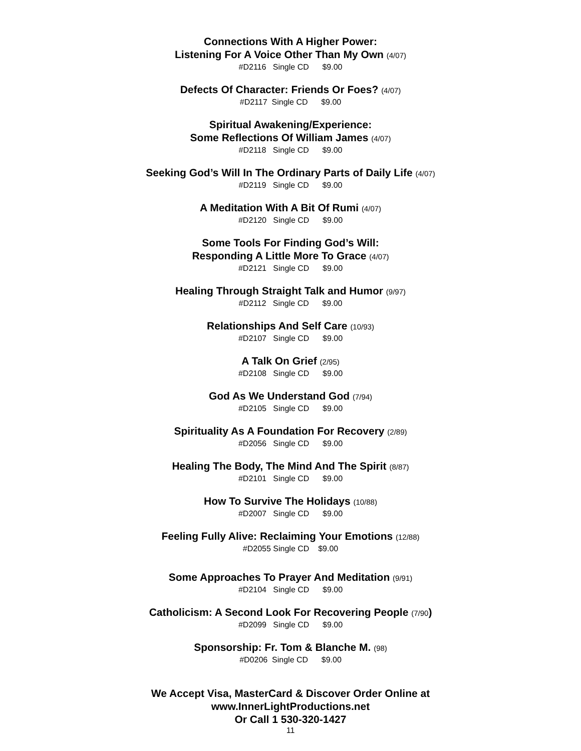Connections With A Higher Power:
Listening For A Voice Other Than My Own (4/07)
#D2116 Single CD $9.00
Defects Of Character: Friends Or Foes? (4/07)
#D2117 Single CD $9.00
Spiritual Awakening/Experience:
Some Reflections Of William James (4/07)
#D2118 Single CD $9.00
Seeking God’s Will In The Ordinary Parts of Daily Life (4/07)
#D2119 Single CD $9.00
A Meditation With A Bit Of Rumi (4/07)
#D2120 Single CD $9.00
Some Tools For Finding God’s Will:
Responding A Little More To Grace (4/07)
#D2121 Single CD $9.00
Healing Through Straight Talk and Humor (9/97)
#D2112 Single CD $9.00
Relationships And Self Care (10/93)
#D2107 Single CD $9.00
A Talk On Grief (2/95)
#D2108 Single CD $9.00
God As We Understand God (7/94)
#D2105 Single CD $9.00
Spirituality As A Foundation For Recovery (2/89)
#D2056 Single CD $9.00
Healing The Body, The Mind And The Spirit (8/87)
#D2101 Single CD $9.00
How To Survive The Holidays (10/88)
#D2007 Single CD $9.00
Feeling Fully Alive: Reclaiming Your Emotions (12/88)
#D2055 Single CD $9.00
Some Approaches To Prayer And Meditation (9/91)
#D2104 Single CD $9.00
Catholicism: A Second Look For Recovering People (7/90)
#D2099 Single CD $9.00
Sponsorship: Fr. Tom & Blanche M. (98)
#D0206 Single CD $9.00
We Accept Visa, MasterCard & Discover Order Online at
www.InnerLightProductions.net
Or Call 1 530-320-1427
11